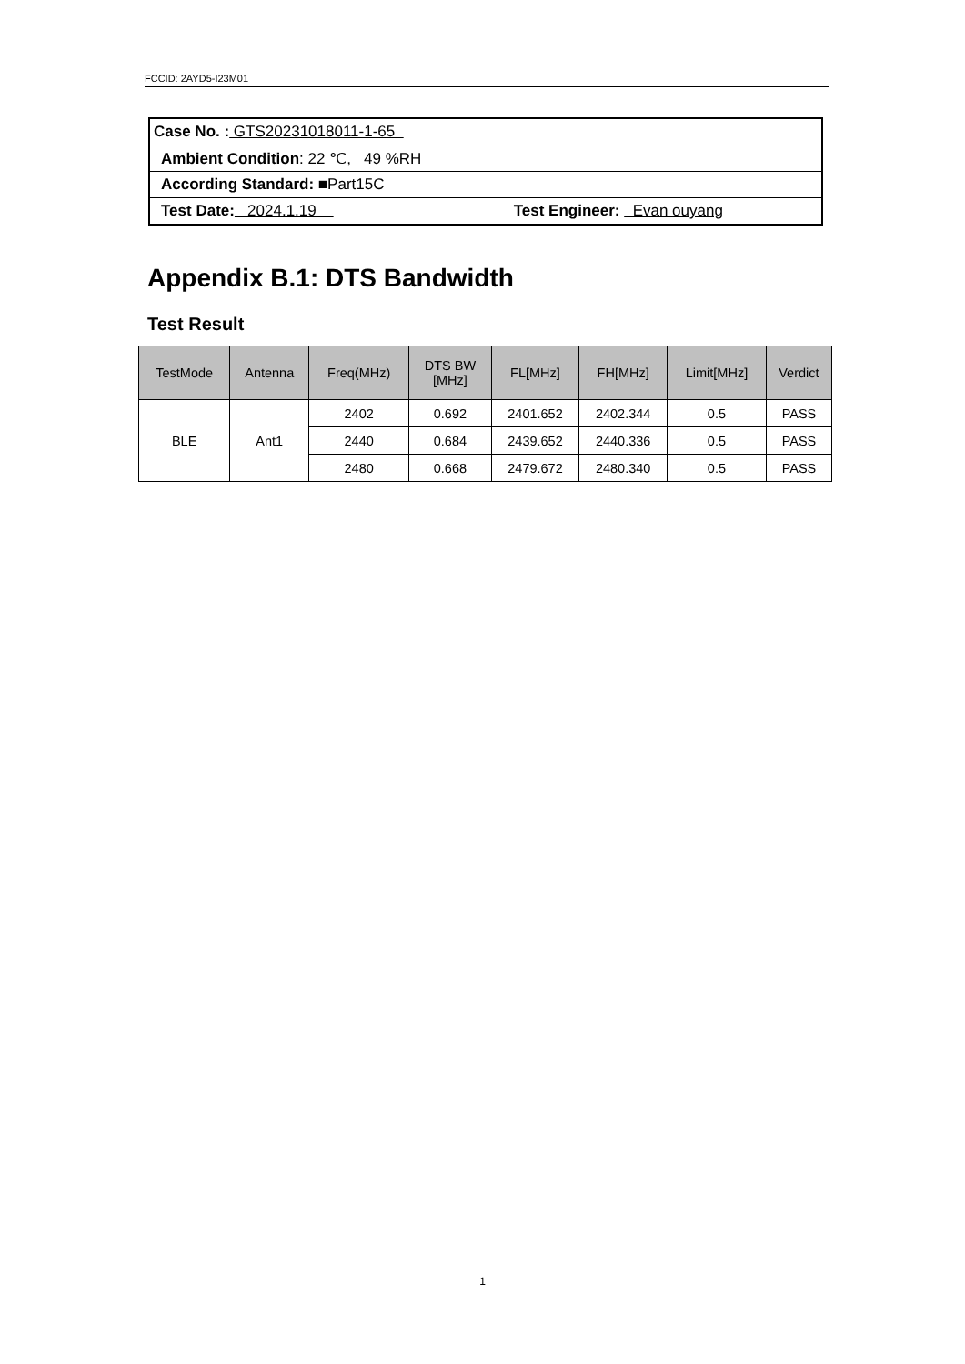FCCID: 2AYD5-I23M01
| Case No. : GTS20231018011-1-65 |
| Ambient Condition : 22 ℃, 49 %RH |
| According Standard: ■Part15C |
| Test Date: 2024.1.19 Test Engineer: Evan ouyang |
Appendix B.1: DTS Bandwidth
Test Result
| TestMode | Antenna | Freq(MHz) | DTS BW [MHz] | FL[MHz] | FH[MHz] | Limit[MHz] | Verdict |
| --- | --- | --- | --- | --- | --- | --- | --- |
| BLE | Ant1 | 2402 | 0.692 | 2401.652 | 2402.344 | 0.5 | PASS |
| | | 2440 | 0.684 | 2439.652 | 2440.336 | 0.5 | PASS |
| | | 2480 | 0.668 | 2479.672 | 2480.340 | 0.5 | PASS |
1